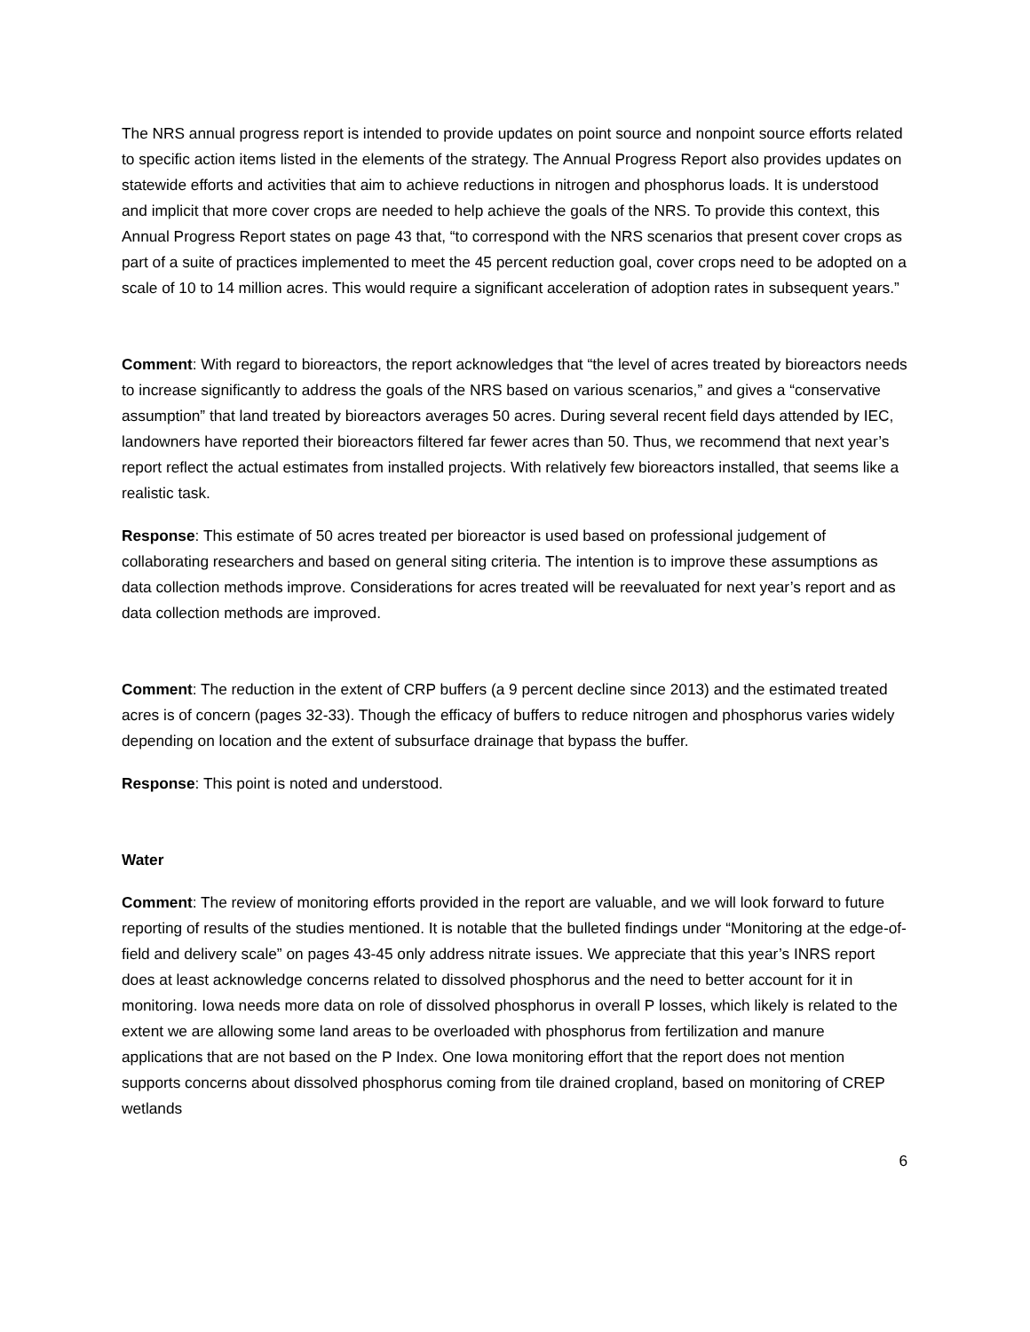The NRS annual progress report is intended to provide updates on point source and nonpoint source efforts related to specific action items listed in the elements of the strategy. The Annual Progress Report also provides updates on statewide efforts and activities that aim to achieve reductions in nitrogen and phosphorus loads. It is understood and implicit that more cover crops are needed to help achieve the goals of the NRS. To provide this context, this Annual Progress Report states on page 43 that, “to correspond with the NRS scenarios that present cover crops as part of a suite of practices implemented to meet the 45 percent reduction goal, cover crops need to be adopted on a scale of 10 to 14 million acres. This would require a significant acceleration of adoption rates in subsequent years.”
Comment: With regard to bioreactors, the report acknowledges that “the level of acres treated by bioreactors needs to increase significantly to address the goals of the NRS based on various scenarios,” and gives a “conservative assumption” that land treated by bioreactors averages 50 acres. During several recent field days attended by IEC, landowners have reported their bioreactors filtered far fewer acres than 50. Thus, we recommend that next year’s report reflect the actual estimates from installed projects. With relatively few bioreactors installed, that seems like a realistic task.
Response: This estimate of 50 acres treated per bioreactor is used based on professional judgement of collaborating researchers and based on general siting criteria. The intention is to improve these assumptions as data collection methods improve. Considerations for acres treated will be reevaluated for next year’s report and as data collection methods are improved.
Comment: The reduction in the extent of CRP buffers (a 9 percent decline since 2013) and the estimated treated acres is of concern (pages 32-33). Though the efficacy of buffers to reduce nitrogen and phosphorus varies widely depending on location and the extent of subsurface drainage that bypass the buffer.
Response: This point is noted and understood.
Water
Comment: The review of monitoring efforts provided in the report are valuable, and we will look forward to future reporting of results of the studies mentioned. It is notable that the bulleted findings under “Monitoring at the edge-of-field and delivery scale” on pages 43-45 only address nitrate issues. We appreciate that this year’s INRS report does at least acknowledge concerns related to dissolved phosphorus and the need to better account for it in monitoring. Iowa needs more data on role of dissolved phosphorus in overall P losses, which likely is related to the extent we are allowing some land areas to be overloaded with phosphorus from fertilization and manure applications that are not based on the P Index. One Iowa monitoring effort that the report does not mention supports concerns about dissolved phosphorus coming from tile drained cropland, based on monitoring of CREP wetlands
6